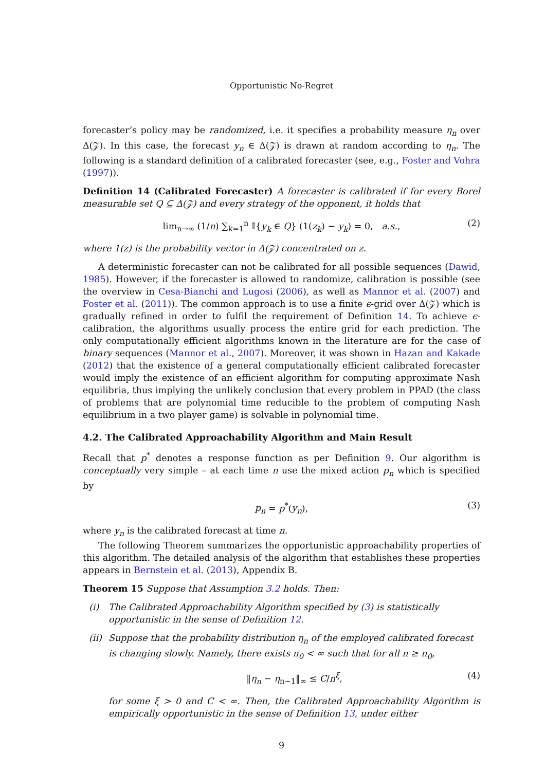Opportunistic No-Regret
forecaster’s policy may be randomized, i.e. it specifies a probability measure η<sub>n</sub> over Δ(𝒵). In this case, the forecast y<sub>n</sub> ∈ Δ(𝒵) is drawn at random according to η<sub>n</sub>. The following is a standard definition of a calibrated forecaster (see, e.g., Foster and Vohra (1997)).
Definition 14 (Calibrated Forecaster) A forecaster is calibrated if for every Borel measurable set Q ⊆ Δ(𝒵) and every strategy of the opponent, it holds that
lim<sub>n→∞</sub> (1/n) ∑<sub>k=1</sub><sup>n</sup> 𝕀{y<sub>k</sub> ∈ Q} (1(z<sub>k</sub>) − y<sub>k</sub>) = 0, a.s., (2)
where 1(z) is the probability vector in Δ(𝒵) concentrated on z.
A deterministic forecaster can not be calibrated for all possible sequences (Dawid, 1985). However, if the forecaster is allowed to randomize, calibration is possible (see the overview in Cesa-Bianchi and Lugosi (2006), as well as Mannor et al. (2007) and Foster et al. (2011)). The common approach is to use a finite ϵ-grid over Δ(𝒵) which is gradually refined in order to fulfil the requirement of Definition 14. To achieve ϵ-calibration, the algorithms usually process the entire grid for each prediction. The only computationally efficient algorithms known in the literature are for the case of binary sequences (Mannor et al., 2007). Moreover, it was shown in Hazan and Kakade (2012) that the existence of a general computationally efficient calibrated forecaster would imply the existence of an efficient algorithm for computing approximate Nash equilibria, thus implying the unlikely conclusion that every problem in PPAD (the class of problems that are polynomial time reducible to the problem of computing Nash equilibrium in a two player game) is solvable in polynomial time.
4.2. The Calibrated Approachability Algorithm and Main Result
Recall that p<sup>*</sup> denotes a response function as per Definition 9. Our algorithm is conceptually very simple – at each time n use the mixed action p<sub>n</sub> which is specified by
p<sub>n</sub> = p<sup>*</sup>(y<sub>n</sub>), (3)
where y<sub>n</sub> is the calibrated forecast at time n.
The following Theorem summarizes the opportunistic approachability properties of this algorithm. The detailed analysis of the algorithm that establishes these properties appears in Bernstein et al. (2013), Appendix B.
Theorem 15 Suppose that Assumption 3.2 holds. Then:
(i) The Calibrated Approachability Algorithm specified by (3) is statistically opportunistic in the sense of Definition 12.
(ii)
Suppose that the probability distribution η<sub>n</sub> of the employed calibrated forecast is changing slowly. Namely, there exists n<sub>0</sub> < ∞ such that for all n ≥ n<sub>0</sub>,
‖η<sub>n</sub> − η<sub>n−1</sub>‖<sub>∞</sub> ≤ C/n<sup>ξ</sup>, (4)
for some ξ > 0 and C < ∞. Then, the Calibrated Approachability Algorithm is empirically opportunistic in the sense of Definition 13, under either
9